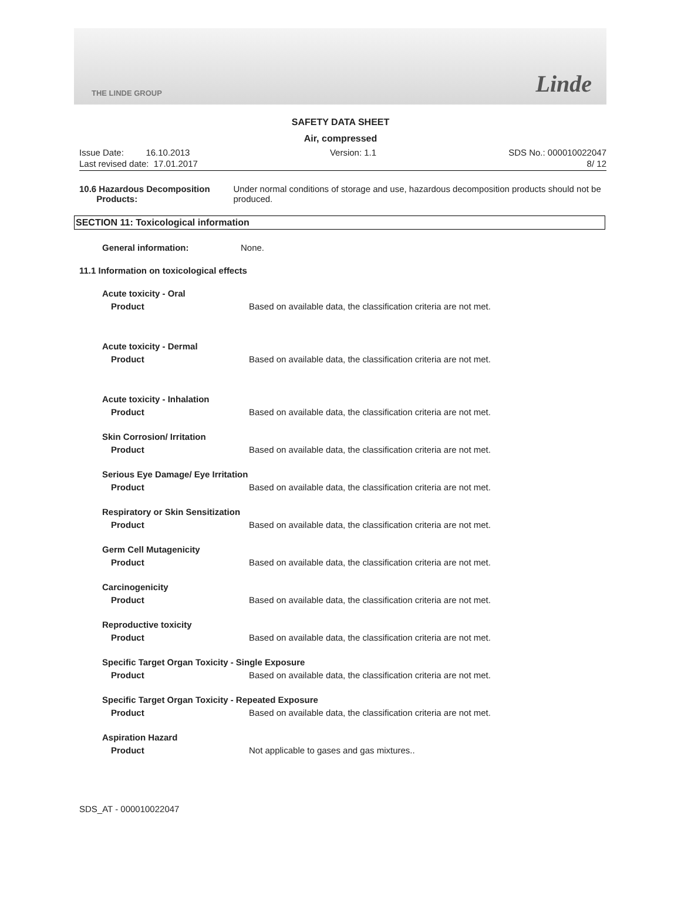THE LINDE GROUP Linde
SAFETY DATA SHEET
Air, compressed
Issue Date: 16.10.2013
Last revised date: 17.01.2017
Version: 1.1 SDS No.: 000010022047
8/ 12
10.6 Hazardous Decomposition
Products: Under normal conditions of storage and use, hazardous decomposition products should not be produced.
SECTION 11: Toxicological information
General information: None.
11.1 Information on toxicological effects
Acute toxicity - Oral
Product Based on available data, the classification criteria are not met.
Acute toxicity - Dermal
Product Based on available data, the classification criteria are not met.
Acute toxicity - Inhalation
Product Based on available data, the classification criteria are not met.
Skin Corrosion/ Irritation
Product Based on available data, the classification criteria are not met.
Serious Eye Damage/ Eye Irritation
Product Based on available data, the classification criteria are not met.
Respiratory or Skin Sensitization
Product Based on available data, the classification criteria are not met.
Germ Cell Mutagenicity
Product Based on available data, the classification criteria are not met.
Carcinogenicity
Product Based on available data, the classification criteria are not met.
Reproductive toxicity
Product Based on available data, the classification criteria are not met.
Specific Target Organ Toxicity - Single Exposure
Product Based on available data, the classification criteria are not met.
Specific Target Organ Toxicity - Repeated Exposure
Product Based on available data, the classification criteria are not met.
Aspiration Hazard
Product Not applicable to gases and gas mixtures..
SDS_AT - 000010022047